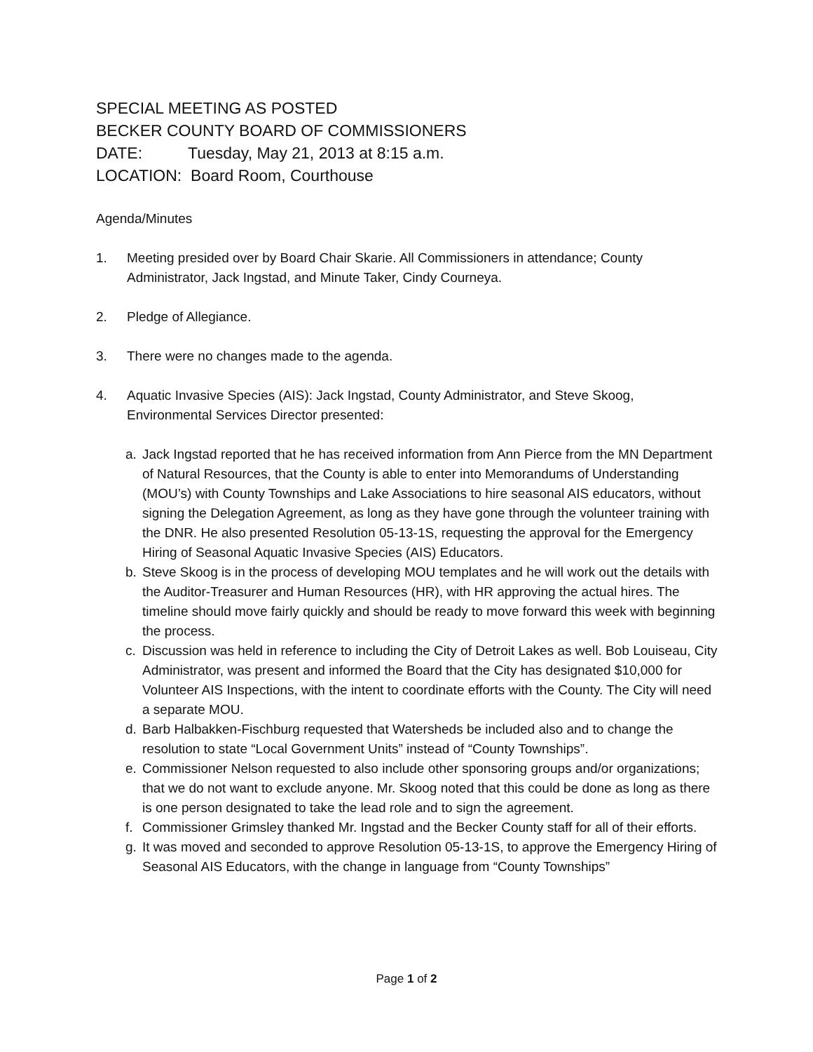SPECIAL MEETING AS POSTED
BECKER COUNTY BOARD OF COMMISSIONERS
DATE: Tuesday, May 21, 2013 at 8:15 a.m.
LOCATION: Board Room, Courthouse
Agenda/Minutes
1. Meeting presided over by Board Chair Skarie. All Commissioners in attendance; County Administrator, Jack Ingstad, and Minute Taker, Cindy Courneya.
2. Pledge of Allegiance.
3. There were no changes made to the agenda.
4. Aquatic Invasive Species (AIS): Jack Ingstad, County Administrator, and Steve Skoog, Environmental Services Director presented:
a. Jack Ingstad reported that he has received information from Ann Pierce from the MN Department of Natural Resources, that the County is able to enter into Memorandums of Understanding (MOU’s) with County Townships and Lake Associations to hire seasonal AIS educators, without signing the Delegation Agreement, as long as they have gone through the volunteer training with the DNR. He also presented Resolution 05-13-1S, requesting the approval for the Emergency Hiring of Seasonal Aquatic Invasive Species (AIS) Educators.
b. Steve Skoog is in the process of developing MOU templates and he will work out the details with the Auditor-Treasurer and Human Resources (HR), with HR approving the actual hires. The timeline should move fairly quickly and should be ready to move forward this week with beginning the process.
c. Discussion was held in reference to including the City of Detroit Lakes as well. Bob Louiseau, City Administrator, was present and informed the Board that the City has designated $10,000 for Volunteer AIS Inspections, with the intent to coordinate efforts with the County. The City will need a separate MOU.
d. Barb Halbakken-Fischburg requested that Watersheds be included also and to change the resolution to state “Local Government Units” instead of “County Townships”.
e. Commissioner Nelson requested to also include other sponsoring groups and/or organizations; that we do not want to exclude anyone. Mr. Skoog noted that this could be done as long as there is one person designated to take the lead role and to sign the agreement.
f. Commissioner Grimsley thanked Mr. Ingstad and the Becker County staff for all of their efforts.
g. It was moved and seconded to approve Resolution 05-13-1S, to approve the Emergency Hiring of Seasonal AIS Educators, with the change in language from “County Townships”
Page 1 of 2